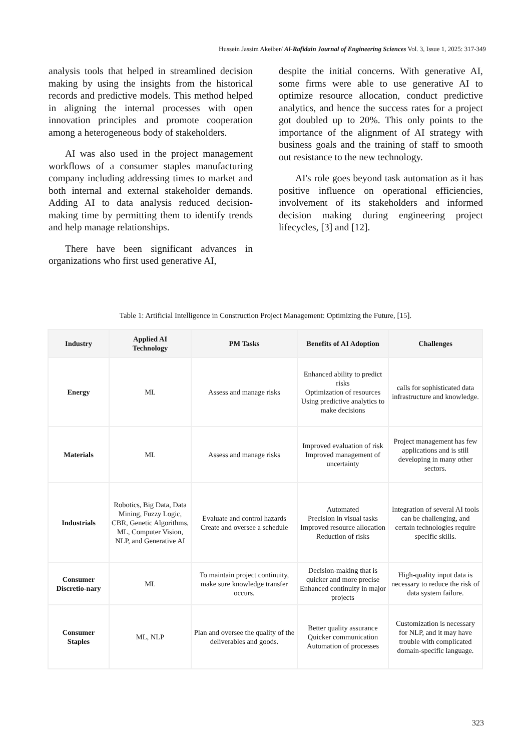Hussein Jassim Akeiber/ Al-Rafidain Journal of Engineering Sciences Vol. 3, Issue 1, 2025: 317-349
analysis tools that helped in streamlined decision making by using the insights from the historical records and predictive models. This method helped in aligning the internal processes with open innovation principles and promote cooperation among a heterogeneous body of stakeholders.
AI was also used in the project management workflows of a consumer staples manufacturing company including addressing times to market and both internal and external stakeholder demands. Adding AI to data analysis reduced decision-making time by permitting them to identify trends and help manage relationships.
There have been significant advances in organizations who first used generative AI,
despite the initial concerns. With generative AI, some firms were able to use generative AI to optimize resource allocation, conduct predictive analytics, and hence the success rates for a project got doubled up to 20%. This only points to the importance of the alignment of AI strategy with business goals and the training of staff to smooth out resistance to the new technology.
AI's role goes beyond task automation as it has positive influence on operational efficiencies, involvement of its stakeholders and informed decision making during engineering project lifecycles, [3] and [12].
Table 1: Artificial Intelligence in Construction Project Management: Optimizing the Future, [15].
| Industry | Applied AI Technology | PM Tasks | Benefits of AI Adoption | Challenges |
| --- | --- | --- | --- | --- |
| Energy | ML | Assess and manage risks | Enhanced ability to predict risks Optimization of resources Using predictive analytics to make decisions | calls for sophisticated data infrastructure and knowledge. |
| Materials | ML | Assess and manage risks | Improved evaluation of risk Improved management of uncertainty | Project management has few applications and is still developing in many other sectors. |
| Industrials | Robotics, Big Data, Data Mining, Fuzzy Logic, CBR, Genetic Algorithms, ML, Computer Vision, NLP, and Generative AI | Evaluate and control hazards Create and oversee a schedule | Automated Precision in visual tasks Improved resource allocation Reduction of risks | Integration of several AI tools can be challenging, and certain technologies require specific skills. |
| Consumer Discretio-nary | ML | To maintain project continuity, make sure knowledge transfer occurs. | Decision-making that is quicker and more precise Enhanced continuity in major projects | High-quality input data is necessary to reduce the risk of data system failure. |
| Consumer Staples | ML, NLP | Plan and oversee the quality of the deliverables and goods. | Better quality assurance Quicker communication Automation of processes | Customization is necessary for NLP, and it may have trouble with complicated domain-specific language. |
323